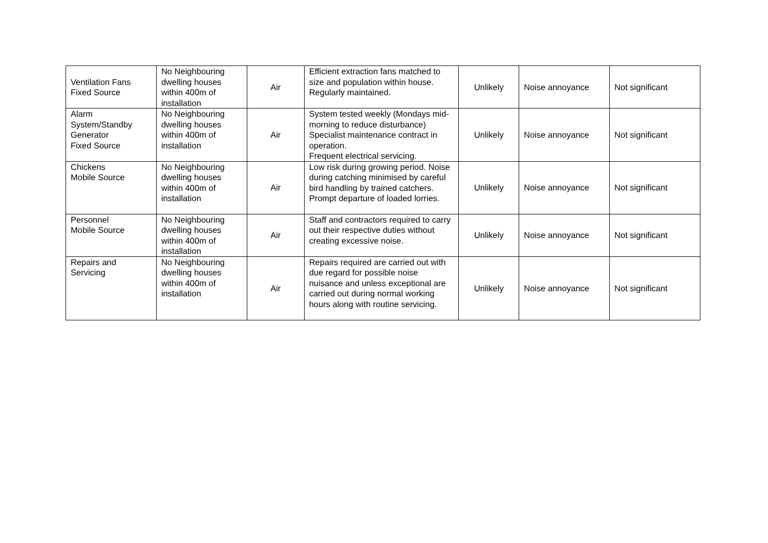| Ventilation Fans Fixed Source | No Neighbouring dwelling houses within 400m of installation | Air | Efficient extraction fans matched to size and population within house. Regularly maintained. | Unlikely | Noise annoyance | Not significant |
| Alarm System/Standby Generator Fixed Source | No Neighbouring dwelling houses within 400m of installation | Air | System tested weekly (Mondays mid-morning to reduce disturbance) Specialist maintenance contract in operation. Frequent electrical servicing. | Unlikely | Noise annoyance | Not significant |
| Chickens Mobile Source | No Neighbouring dwelling houses within 400m of installation | Air | Low risk during growing period. Noise during catching minimised by careful bird handling by trained catchers. Prompt departure of loaded lorries. | Unlikely | Noise annoyance | Not significant |
| Personnel Mobile Source | No Neighbouring dwelling houses within 400m of installation | Air | Staff and contractors required to carry out their respective duties without creating excessive noise. | Unlikely | Noise annoyance | Not significant |
| Repairs and Servicing | No Neighbouring dwelling houses within 400m of installation | Air | Repairs required are carried out with due regard for possible noise nuisance and unless exceptional are carried out during normal working hours along with routine servicing. | Unlikely | Noise annoyance | Not significant |